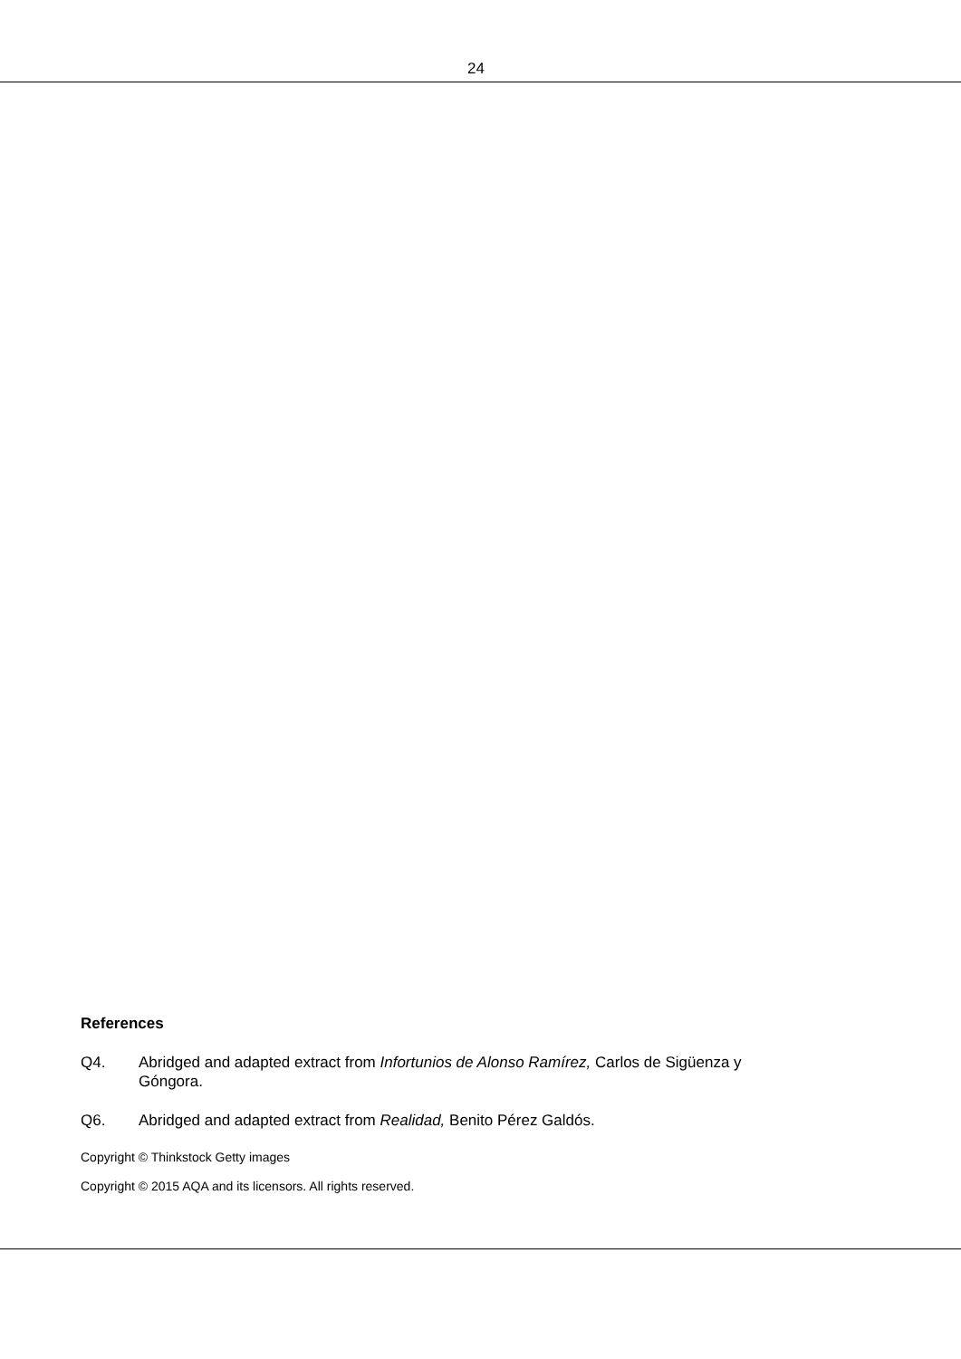24
References
Q4. Abridged and adapted extract from Infortunios de Alonso Ramírez, Carlos de Sigüenza y Góngora.
Q6. Abridged and adapted extract from Realidad, Benito Pérez Galdós.
Copyright © Thinkstock Getty images
Copyright © 2015 AQA and its licensors. All rights reserved.